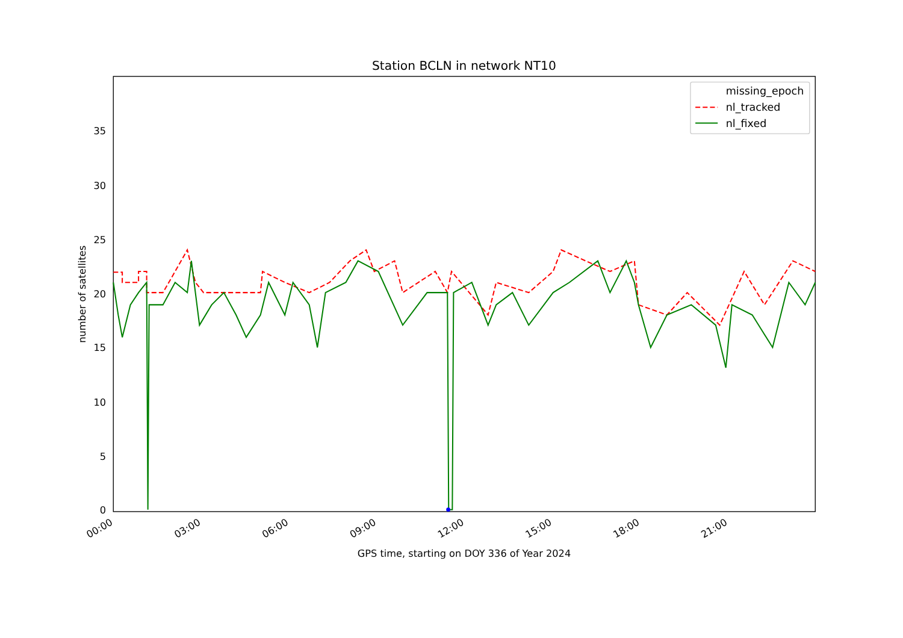Station BCLN in network NT10
0
5
10
15
20
25
30
35
number of satellites
00:00
03:00
06:00
09:00
12:00
15:00
18:00
21:00
GPS time, starting on DOY 336 of Year 2024
missing_epoch
nl_tracked
nl_fixed